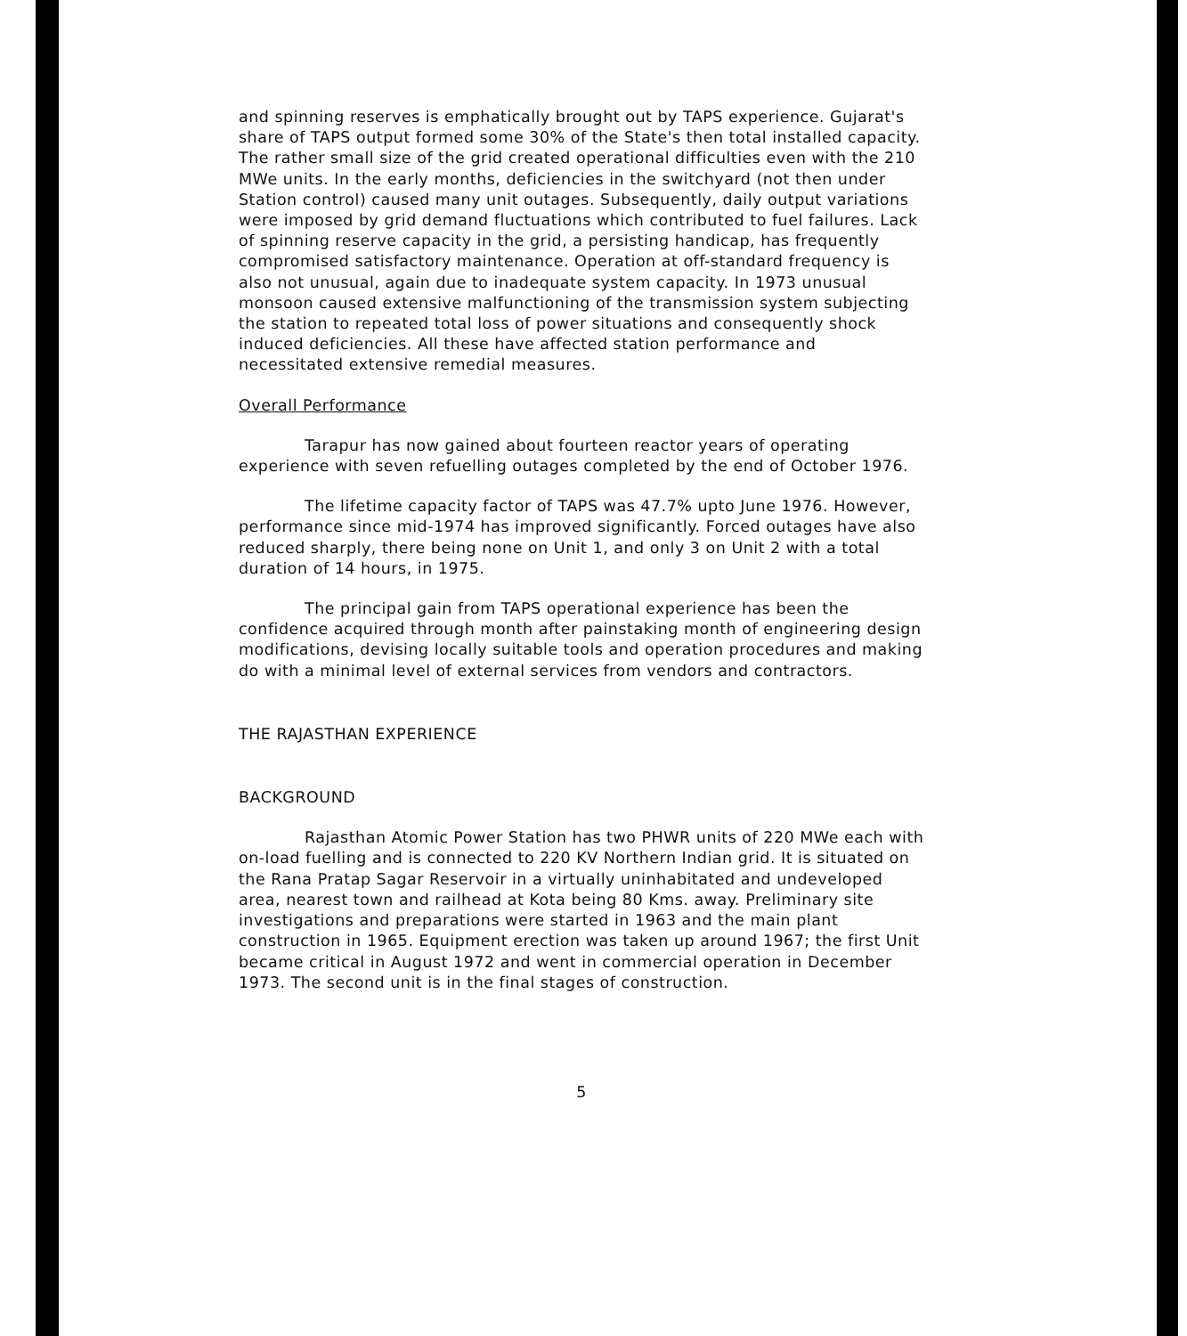and spinning reserves is emphatically brought out by TAPS experience. Gujarat's share of TAPS output formed some 30% of the State's then total installed capacity. The rather small size of the grid created operational difficulties even with the 210 MWe units. In the early months, deficiencies in the switchyard (not then under Station control) caused many unit outages. Subsequently, daily output variations were imposed by grid demand fluctuations which contributed to fuel failures. Lack of spinning reserve capacity in the grid, a persisting handicap, has frequently compromised satisfactory maintenance. Operation at off-standard frequency is also not unusual, again due to inadequate system capacity. In 1973 unusual monsoon caused extensive malfunctioning of the transmission system subjecting the station to repeated total loss of power situations and consequently shock induced deficiencies. All these have affected station performance and necessitated extensive remedial measures.
Overall Performance
Tarapur has now gained about fourteen reactor years of operating experience with seven refuelling outages completed by the end of October 1976.
The lifetime capacity factor of TAPS was 47.7% upto June 1976. However, performance since mid-1974 has improved significantly. Forced outages have also reduced sharply, there being none on Unit 1, and only 3 on Unit 2 with a total duration of 14 hours, in 1975.
The principal gain from TAPS operational experience has been the confidence acquired through month after painstaking month of engineering design modifications, devising locally suitable tools and operation procedures and making do with a minimal level of external services from vendors and contractors.
THE RAJASTHAN EXPERIENCE
BACKGROUND
Rajasthan Atomic Power Station has two PHWR units of 220 MWe each with on-load fuelling and is connected to 220 KV Northern Indian grid. It is situated on the Rana Pratap Sagar Reservoir in a virtually uninhabitated and undeveloped area, nearest town and railhead at Kota being 80 Kms. away. Preliminary site investigations and preparations were started in 1963 and the main plant construction in 1965. Equipment erection was taken up around 1967; the first Unit became critical in August 1972 and went in commercial operation in December 1973. The second unit is in the final stages of construction.
5